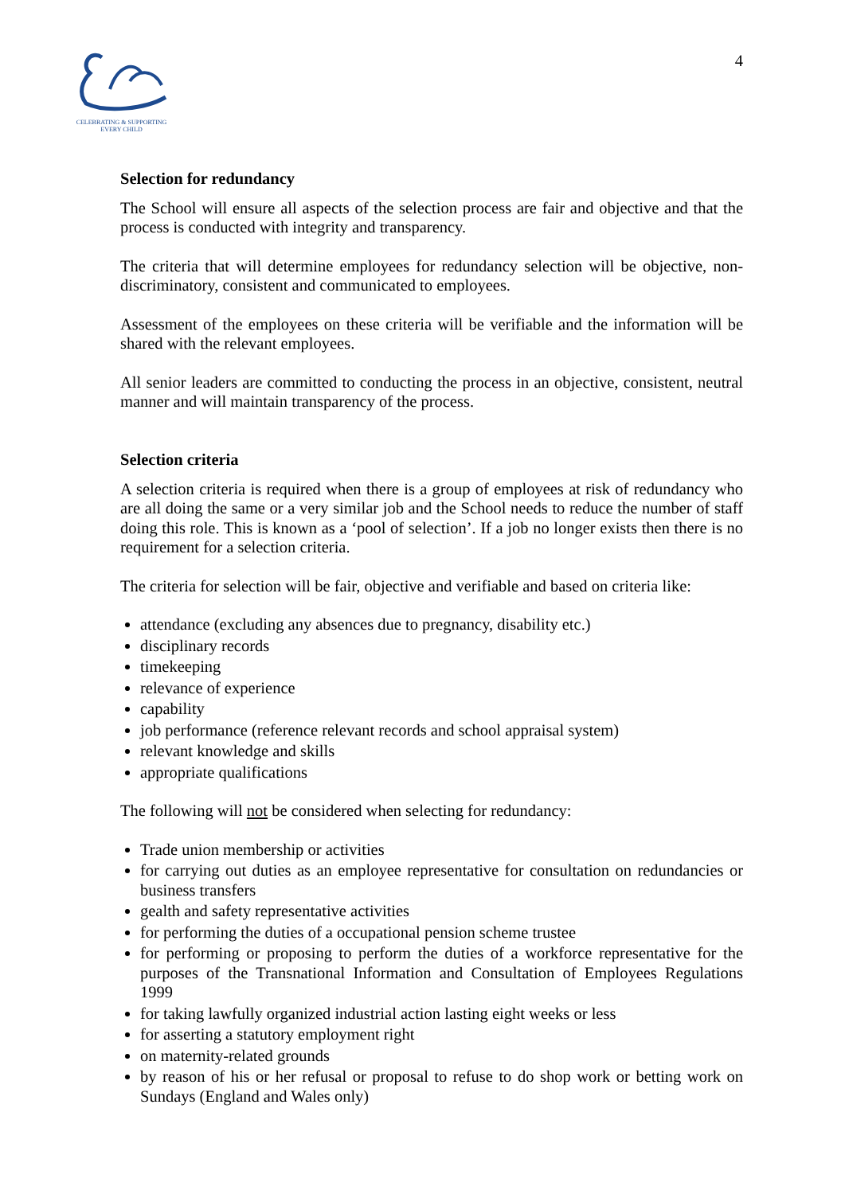CELEBRATING & SUPPORTING
EVERY CHILD
4
Selection for redundancy
The School will ensure all aspects of the selection process are fair and objective and that the process is conducted with integrity and transparency.
The criteria that will determine employees for redundancy selection will be objective, non-discriminatory, consistent and communicated to employees.
Assessment of the employees on these criteria will be verifiable and the information will be shared with the relevant employees.
All senior leaders are committed to conducting the process in an objective, consistent, neutral manner and will maintain transparency of the process.
Selection criteria
A selection criteria is required when there is a group of employees at risk of redundancy who are all doing the same or a very similar job and the School needs to reduce the number of staff doing this role. This is known as a ‘pool of selection’. If a job no longer exists then there is no requirement for a selection criteria.
The criteria for selection will be fair, objective and verifiable and based on criteria like:
attendance (excluding any absences due to pregnancy, disability etc.)
disciplinary records
timekeeping
relevance of experience
capability
job performance (reference relevant records and school appraisal system)
relevant knowledge and skills
appropriate qualifications
The following will not be considered when selecting for redundancy:
Trade union membership or activities
for carrying out duties as an employee representative for consultation on redundancies or business transfers
gealth and safety representative activities
for performing the duties of a occupational pension scheme trustee
for performing or proposing to perform the duties of a workforce representative for the purposes of the Transnational Information and Consultation of Employees Regulations 1999
for taking lawfully organized industrial action lasting eight weeks or less
for asserting a statutory employment right
on maternity-related grounds
by reason of his or her refusal or proposal to refuse to do shop work or betting work on Sundays (England and Wales only)